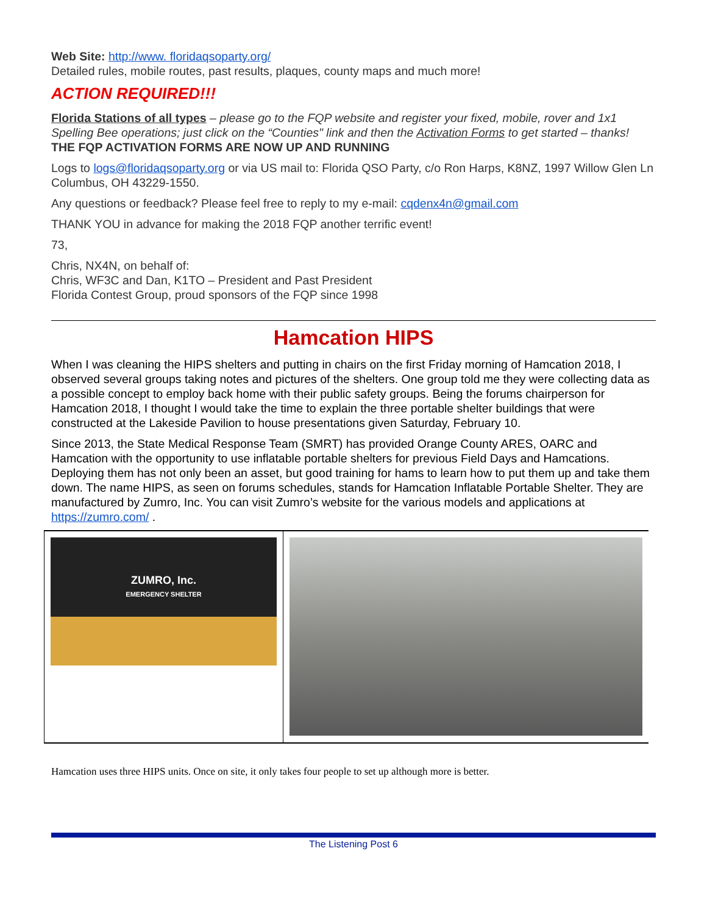Web Site: http://www. floridaqsoparty.org/
Detailed rules, mobile routes, past results, plaques, county maps and much more!
ACTION REQUIRED!!!
Florida Stations of all types – please go to the FQP website and register your fixed, mobile, rover and 1x1 Spelling Bee operations; just click on the “Counties" link and then the Activation Forms to get started – thanks! THE FQP ACTIVATION FORMS ARE NOW UP AND RUNNING
Logs to logs@floridaqsoparty.org or via US mail to: Florida QSO Party, c/o Ron Harps, K8NZ, 1997 Willow Glen Ln Columbus, OH 43229-1550.
Any questions or feedback? Please feel free to reply to my e-mail: cqdenx4n@gmail.com
THANK YOU in advance for making the 2018 FQP another terrific event!
73,
Chris, NX4N, on behalf of:
Chris, WF3C and Dan, K1TO – President and Past President
Florida Contest Group, proud sponsors of the FQP since 1998
Hamcation HIPS
When I was cleaning the HIPS shelters and putting in chairs on the first Friday morning of Hamcation 2018, I observed several groups taking notes and pictures of the shelters. One group told me they were collecting data as a possible concept to employ back home with their public safety groups. Being the forums chairperson for Hamcation 2018, I thought I would take the time to explain the three portable shelter buildings that were constructed at the Lakeside Pavilion to house presentations given Saturday, February 10.
Since 2013, the State Medical Response Team (SMRT) has provided Orange County ARES, OARC and Hamcation with the opportunity to use inflatable portable shelters for previous Field Days and Hamcations. Deploying them has not only been an asset, but good training for hams to learn how to put them up and take them down. The name HIPS, as seen on forums schedules, stands for Hamcation Inflatable Portable Shelter. They are manufactured by Zumro, Inc. You can visit Zumro’s website for the various models and applications at https://zumro.com/ .
ZUMRO, Inc.
EMERGENCY SHELTER
Hamcation uses three HIPS units. Once on site, it only takes four people to set up although more is better.
The Listening Post 6